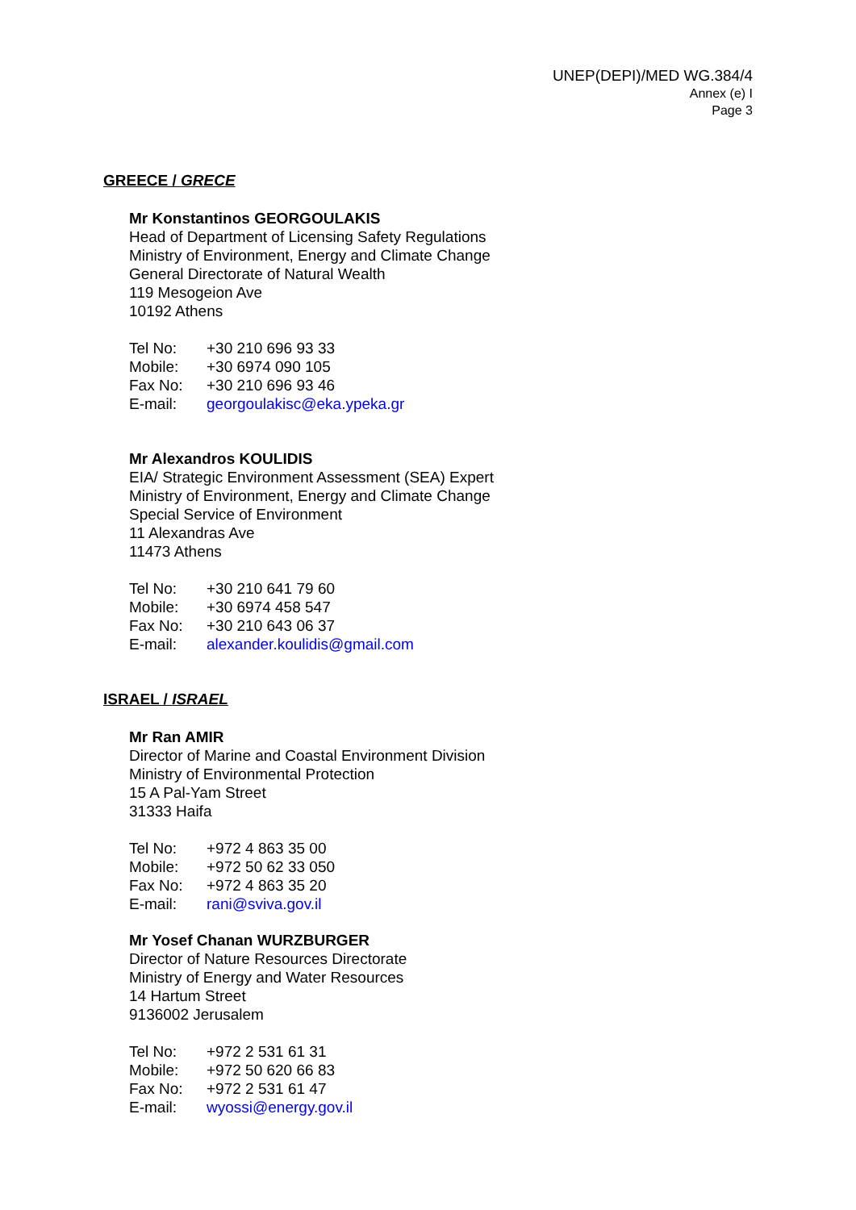UNEP(DEPI)/MED WG.384/4
Annex (e) I
Page 3
GREECE / GRECE
Mr Konstantinos GEORGOULAKIS
Head of Department of Licensing Safety Regulations
Ministry of Environment, Energy and Climate Change
General Directorate of Natural Wealth
119 Mesogeion Ave
10192 Athens
| Tel No: | +30 210 696 93 33 |
| Mobile: | +30 6974 090 105 |
| Fax No: | +30 210 696 93 46 |
| E-mail: | georgoulakisc@eka.ypeka.gr |
Mr Alexandros KOULIDIS
EIA/ Strategic Environment Assessment (SEA) Expert
Ministry of Environment, Energy and Climate Change
Special Service of Environment
11 Alexandras Ave
11473 Athens
| Tel No: | +30 210 641 79 60 |
| Mobile: | +30 6974 458 547 |
| Fax No: | +30 210 643 06 37 |
| E-mail: | alexander.koulidis@gmail.com |
ISRAEL / ISRAEL
Mr Ran AMIR
Director of Marine and Coastal Environment Division
Ministry of Environmental Protection
15 A Pal-Yam Street
31333 Haifa
| Tel No: | +972 4 863 35 00 |
| Mobile: | +972 50 62 33 050 |
| Fax No: | +972 4 863 35 20 |
| E-mail: | rani@sviva.gov.il |
Mr Yosef Chanan WURZBURGER
Director of Nature Resources Directorate
Ministry of Energy and Water Resources
14 Hartum Street
9136002 Jerusalem
| Tel No: | +972 2 531 61 31 |
| Mobile: | +972 50 620 66 83 |
| Fax No: | +972 2 531 61 47 |
| E-mail: | wyossi@energy.gov.il |